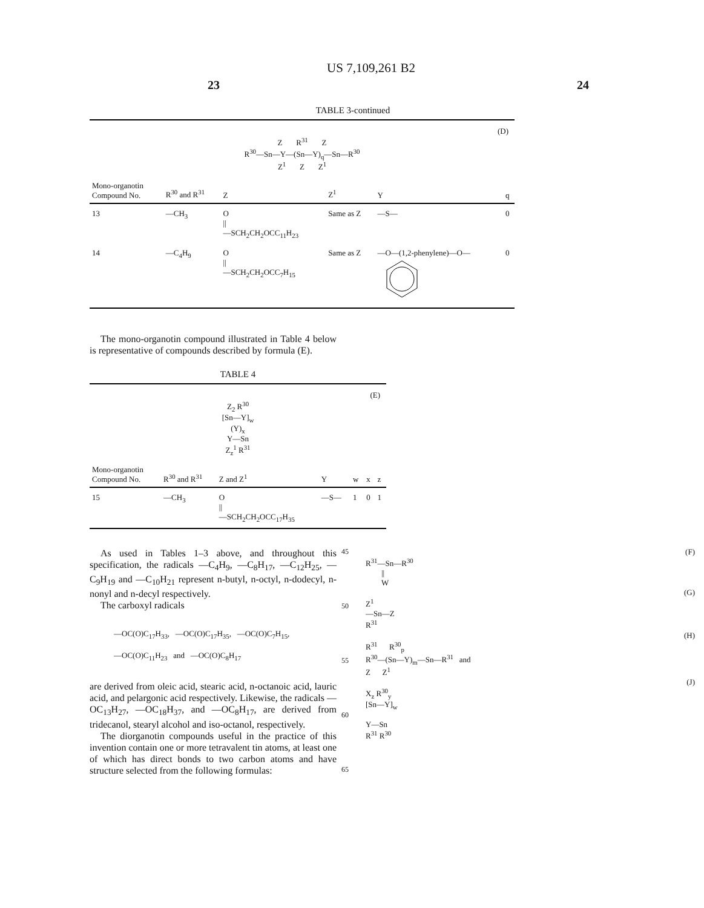US 7,109,261 B2
23 24
TABLE 3-continued
| (D) Z R<sup>31</sup> Z R<sup>30</sup>—Sn—Y—(Sn—Y)<sub>q</sub>—Sn—R<sup>30</sup> Z<sup>1</sup> Z Z<sup>1</sup> | | | | | |
| Mono-organotin Compound No. | R<sup>30</sup> and R<sup>31</sup> | Z | Z<sup>1</sup> | Y | q |
| 13 | —CH<sub>3</sub> | O // —SCH<sub>2</sub>CH<sub>2</sub>OCC<sub>11</sub>H<sub>23</sub> | Same as Z | —S— | 0 |
| 14 | —C<sub>4</sub>H<sub>9</sub> | O // —SCH<sub>2</sub>CH<sub>2</sub>OCC<sub>7</sub>H<sub>15</sub> | Same as Z | —O—(1,2-phenylene)—O— | 0 |
The mono-organotin compound illustrated in Table 4 below is representative of compounds described by formula (E).
TABLE 4
| (E) Z<sub>2</sub> R<sup>30</sup> [Sn—Y]<sub>w</sub> (Y)<sub>x</sub> Y—Sn Z<sub>z</sub><sup>1</sup> R<sup>31</sup> | | | | | | |
| Mono-organotin Compound No. | R<sup>30</sup> and R<sup>31</sup> | Z and Z<sup>1</sup> | Y | w | x | z |
| 15 | —CH<sub>3</sub> | O // —SCH<sub>2</sub>CH<sub>2</sub>OCC<sub>17</sub>H<sub>35</sub> | —S— | 1 | 0 | 1 |
As used in Tables 1–3 above, and throughout this specification, the radicals —C<sub>4</sub>H<sub>9</sub>, —C<sub>8</sub>H<sub>17</sub>, —C<sub>12</sub>H<sub>25</sub>, —C<sub>9</sub>H<sub>19</sub> and —C<sub>10</sub>H<sub>21</sub> represent n-butyl, n-octyl, n-dodecyl, n-nonyl and n-decyl respectively.
The carboxyl radicals
—OC(O)C<sub>17</sub>H<sub>33</sub>, —OC(O)C<sub>17</sub>H<sub>35</sub>, —OC(O)C<sub>7</sub>H<sub>15</sub>,
—OC(O)C<sub>11</sub>H<sub>23</sub> and —OC(O)C<sub>8</sub>H<sub>17</sub>
are derived from oleic acid, stearic acid, n-octanoic acid, lauric acid, and pelargonic acid respectively. Likewise, the radicals —OC<sub>13</sub>H<sub>27</sub>, —OC<sub>18</sub>H<sub>37</sub>, and —OC<sub>8</sub>H<sub>17</sub>, are derived from tridecanol, stearyl alcohol and iso-octanol, respectively.
The diorganotin compounds useful in the practice of this invention contain one or more tetravalent tin atoms, at least one of which has direct bonds to two carbon atoms and have structure selected from the following formulas:
45
50
55
60
65
(F)
R<sup>31</sup>—Sn—R<sup>30</sup>
||
W
(G)
Z<sup>1</sup>
—Sn—Z
R<sup>31</sup>
(H)
R<sup>31</sup> R<sup>30</sup><sub>p</sub>
R<sup>30</sup>—(Sn—Y)<sub>m</sub>—Sn—R<sup>31</sup> and
Z Z<sup>1</sup>
(J)
X<sub>z</sub> R<sup>30</sup><sub>y</sub>
[Sn—Y]<sub>w</sub>
Y—Sn
R<sup>31</sup> R<sup>30</sup>